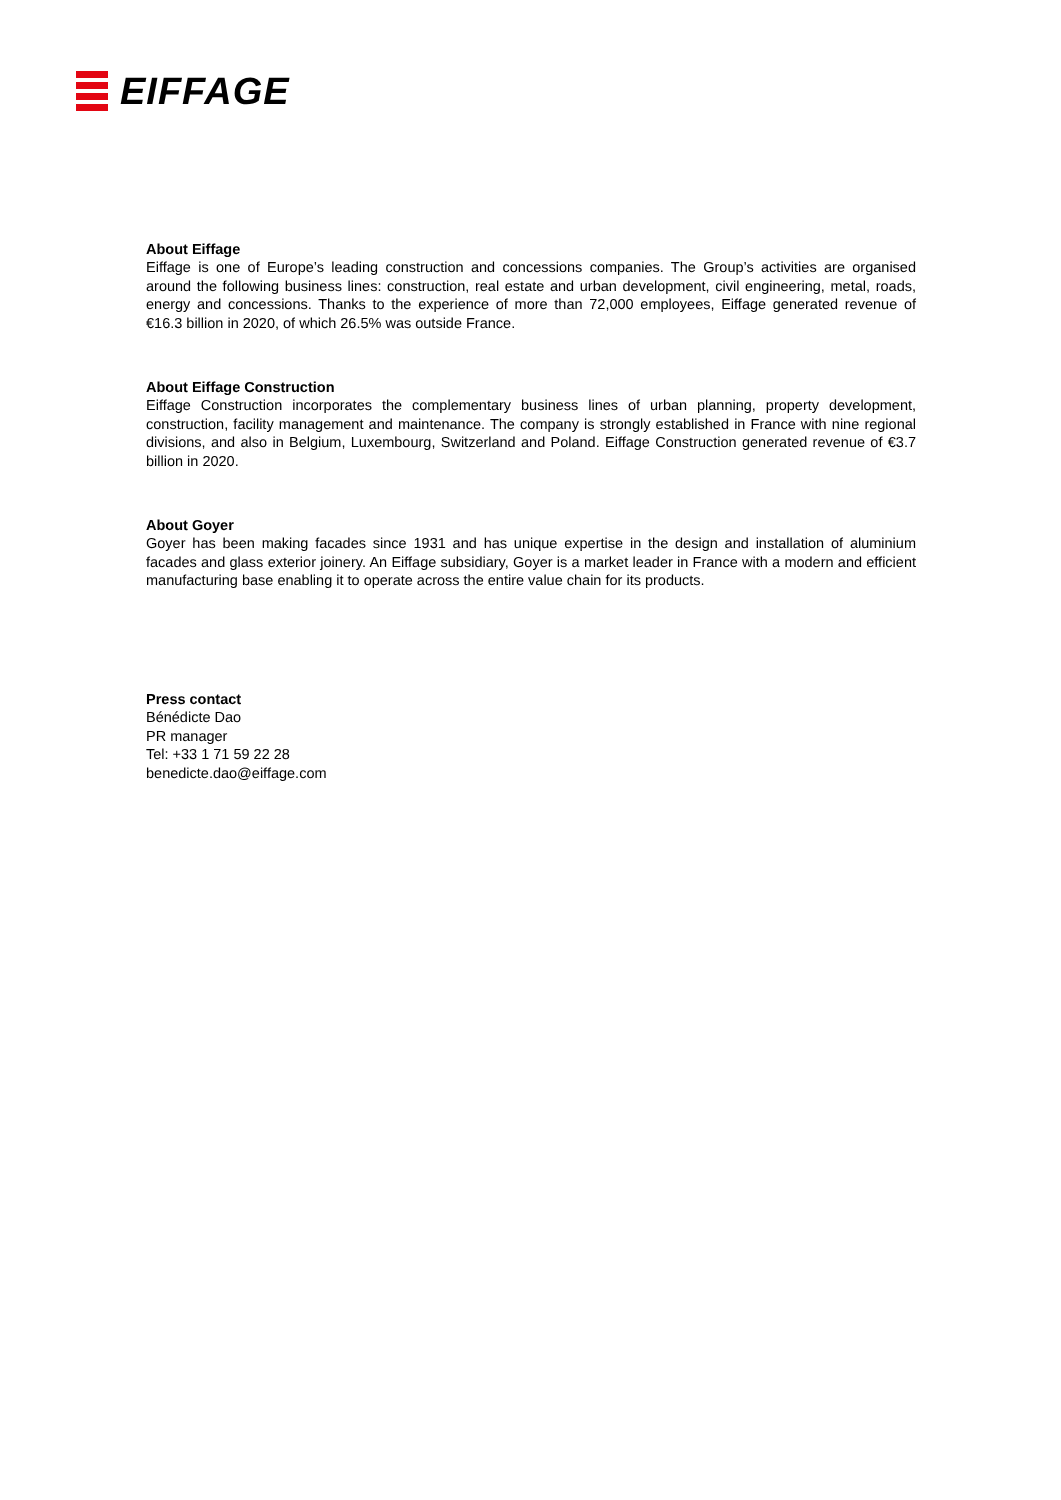EIFFAGE
About Eiffage
Eiffage is one of Europe’s leading construction and concessions companies. The Group’s activities are organised around the following business lines: construction, real estate and urban development, civil engineering, metal, roads, energy and concessions. Thanks to the experience of more than 72,000 employees, Eiffage generated revenue of €16.3 billion in 2020, of which 26.5% was outside France.
About Eiffage Construction
Eiffage Construction incorporates the complementary business lines of urban planning, property development, construction, facility management and maintenance. The company is strongly established in France with nine regional divisions, and also in Belgium, Luxembourg, Switzerland and Poland. Eiffage Construction generated revenue of €3.7 billion in 2020.
About Goyer
Goyer has been making facades since 1931 and has unique expertise in the design and installation of aluminium facades and glass exterior joinery. An Eiffage subsidiary, Goyer is a market leader in France with a modern and efficient manufacturing base enabling it to operate across the entire value chain for its products.
Press contact
Bénédicte Dao
PR manager
Tel: +33 1 71 59 22 28
benedicte.dao@eiffage.com